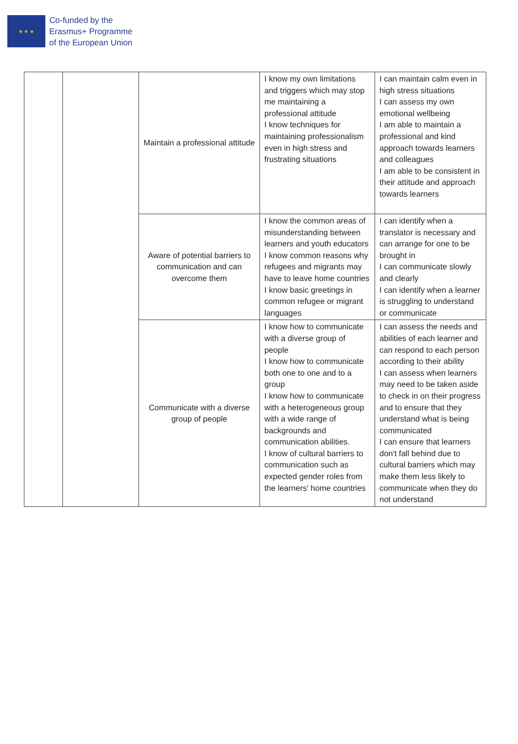★ ★ ★
Co-funded by the
Erasmus+ Programme
of the European Union
| | | Maintain a professional attitude | I know my own limitations and triggers which may stop me maintaining a professional attitude I know techniques for maintaining professionalism even in high stress and frustrating situations | I can maintain calm even in high stress situations I can assess my own emotional wellbeing I am able to maintain a professional and kind approach towards learners and colleagues I am able to be consistent in their attitude and approach towards learners |
| | | Aware of potential barriers to communication and can overcome them | I know the common areas of misunderstanding between learners and youth educators I know common reasons why refugees and migrants may have to leave home countries I know basic greetings in common refugee or migrant languages | I can identify when a translator is necessary and can arrange for one to be brought in I can communicate slowly and clearly I can identify when a learner is struggling to understand or communicate |
| | | Communicate with a diverse group of people | I know how to communicate with a diverse group of people I know how to communicate both one to one and to a group I know how to communicate with a heterogeneous group with a wide range of backgrounds and communication abilities. I know of cultural barriers to communication such as expected gender roles from the learners' home countries | I can assess the needs and abilities of each learner and can respond to each person according to their ability I can assess when learners may need to be taken aside to check in on their progress and to ensure that they understand what is being communicated I can ensure that learners don't fall behind due to cultural barriers which may make them less likely to communicate when they do not understand |